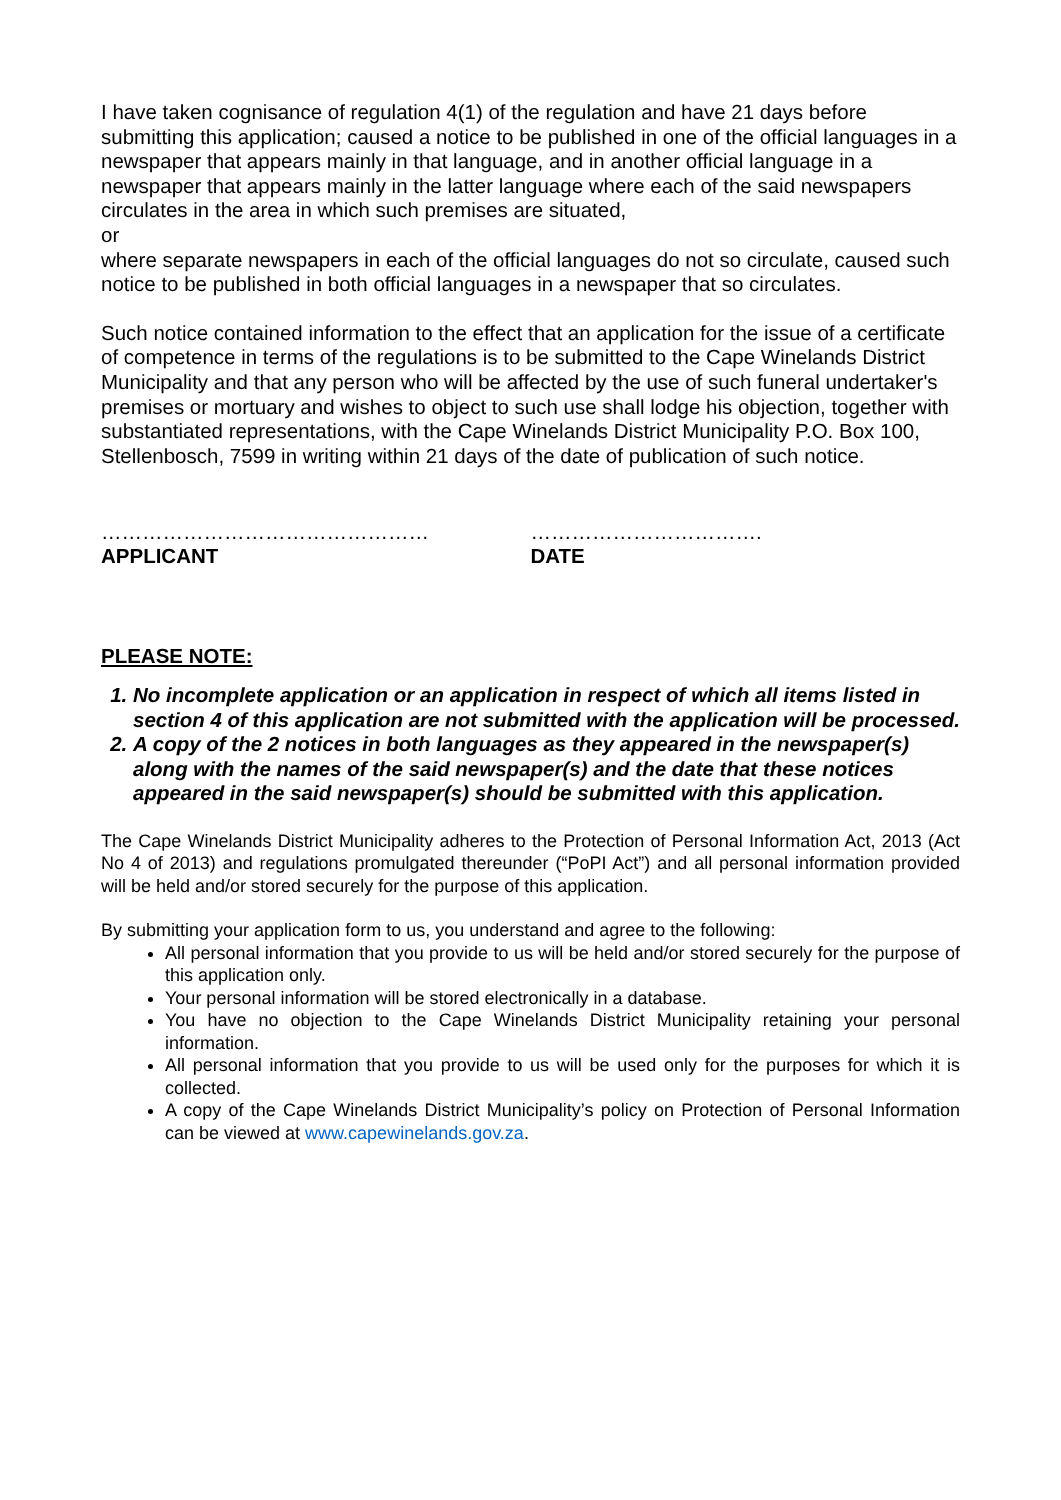I have taken cognisance of regulation 4(1) of the regulation and have 21 days before submitting this application; caused a notice to be published in one of the official languages in a newspaper that appears mainly in that language, and in another official language in a newspaper that appears mainly in the latter language where each of the said newspapers circulates in the area in which such premises are situated,
or
where separate newspapers in each of the official languages do not so circulate, caused such notice to be published in both official languages in a newspaper that so circulates.
Such notice contained information to the effect that an application for the issue of a certificate of competence in terms of the regulations is to be submitted to the Cape Winelands District Municipality and that any person who will be affected by the use of such funeral undertaker's premises or mortuary and wishes to object to such use shall lodge his objection, together with substantiated representations, with the Cape Winelands District Municipality P.O. Box 100, Stellenbosch, 7599 in writing within 21 days of the date of publication of such notice.
…………………………………………
APPLICANT
…………………………….
DATE
PLEASE NOTE:
1. No incomplete application or an application in respect of which all items listed in section 4 of this application are not submitted with the application will be processed.
2. A copy of the 2 notices in both languages as they appeared in the newspaper(s) along with the names of the said newspaper(s) and the date that these notices appeared in the said newspaper(s) should be submitted with this application.
The Cape Winelands District Municipality adheres to the Protection of Personal Information Act, 2013 (Act No 4 of 2013) and regulations promulgated thereunder (“PoPI Act”) and all personal information provided will be held and/or stored securely for the purpose of this application.
By submitting your application form to us, you understand and agree to the following:
All personal information that you provide to us will be held and/or stored securely for the purpose of this application only.
Your personal information will be stored electronically in a database.
You have no objection to the Cape Winelands District Municipality retaining your personal information.
All personal information that you provide to us will be used only for the purposes for which it is collected.
A copy of the Cape Winelands District Municipality’s policy on Protection of Personal Information can be viewed at www.capewinelands.gov.za.